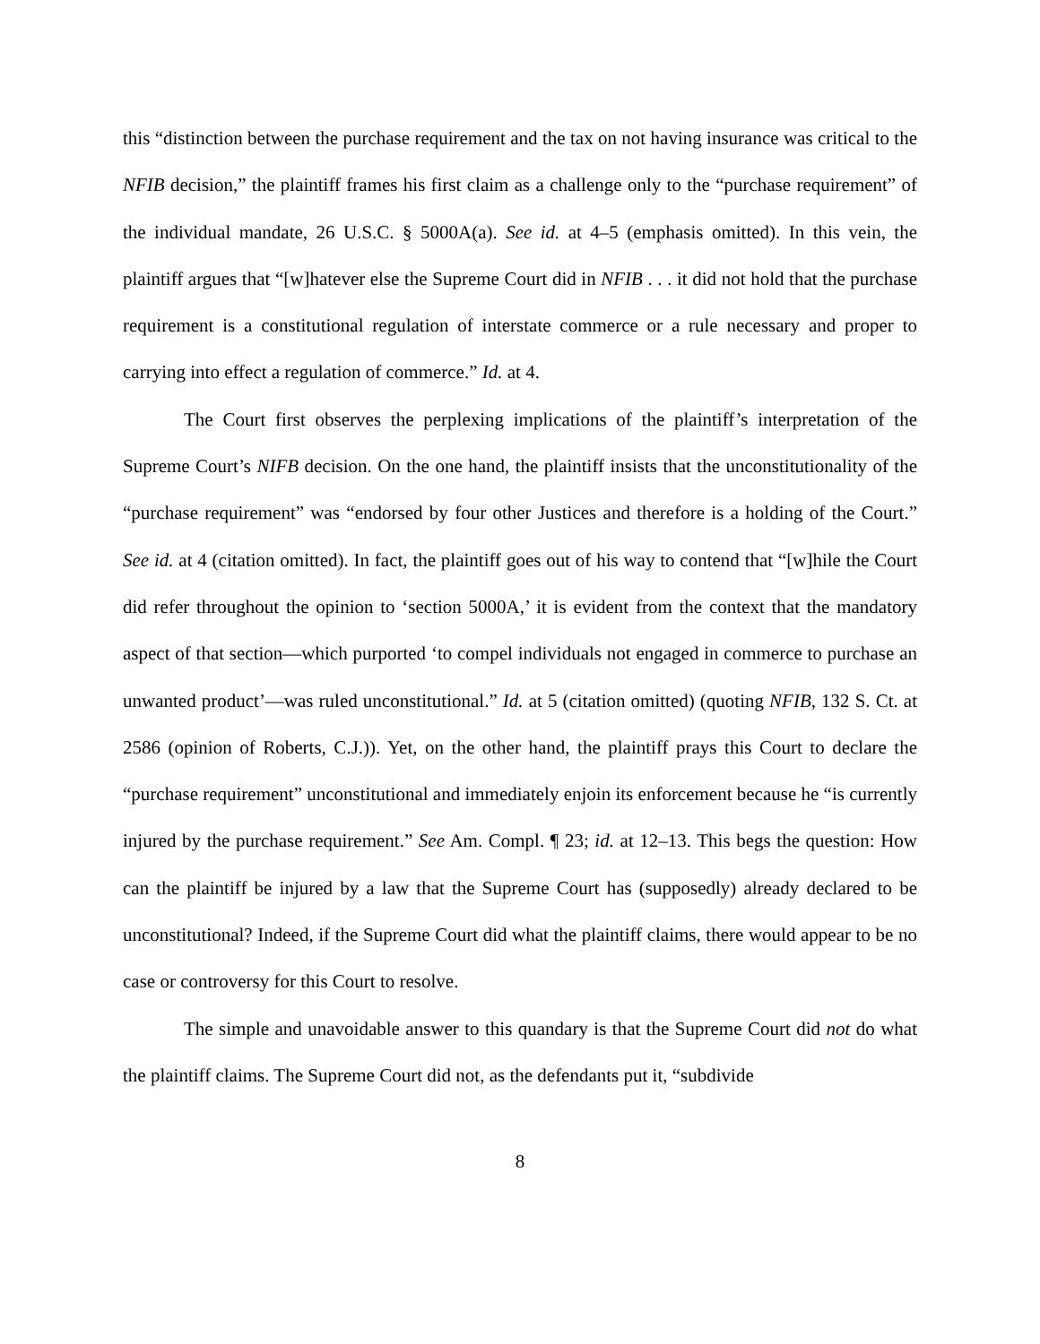this “distinction between the purchase requirement and the tax on not having insurance was critical to the NFIB decision,” the plaintiff frames his first claim as a challenge only to the “purchase requirement” of the individual mandate, 26 U.S.C. § 5000A(a). See id. at 4–5 (emphasis omitted). In this vein, the plaintiff argues that “[w]hatever else the Supreme Court did in NFIB . . . it did not hold that the purchase requirement is a constitutional regulation of interstate commerce or a rule necessary and proper to carrying into effect a regulation of commerce.” Id. at 4.
The Court first observes the perplexing implications of the plaintiff’s interpretation of the Supreme Court’s NIFB decision. On the one hand, the plaintiff insists that the unconstitutionality of the “purchase requirement” was “endorsed by four other Justices and therefore is a holding of the Court.” See id. at 4 (citation omitted). In fact, the plaintiff goes out of his way to contend that “[w]hile the Court did refer throughout the opinion to ‘section 5000A,’ it is evident from the context that the mandatory aspect of that section—which purported ‘to compel individuals not engaged in commerce to purchase an unwanted product’—was ruled unconstitutional.” Id. at 5 (citation omitted) (quoting NFIB, 132 S. Ct. at 2586 (opinion of Roberts, C.J.)). Yet, on the other hand, the plaintiff prays this Court to declare the “purchase requirement” unconstitutional and immediately enjoin its enforcement because he “is currently injured by the purchase requirement.” See Am. Compl. ¶ 23; id. at 12–13. This begs the question: How can the plaintiff be injured by a law that the Supreme Court has (supposedly) already declared to be unconstitutional? Indeed, if the Supreme Court did what the plaintiff claims, there would appear to be no case or controversy for this Court to resolve.
The simple and unavoidable answer to this quandary is that the Supreme Court did not do what the plaintiff claims. The Supreme Court did not, as the defendants put it, “subdivide
8